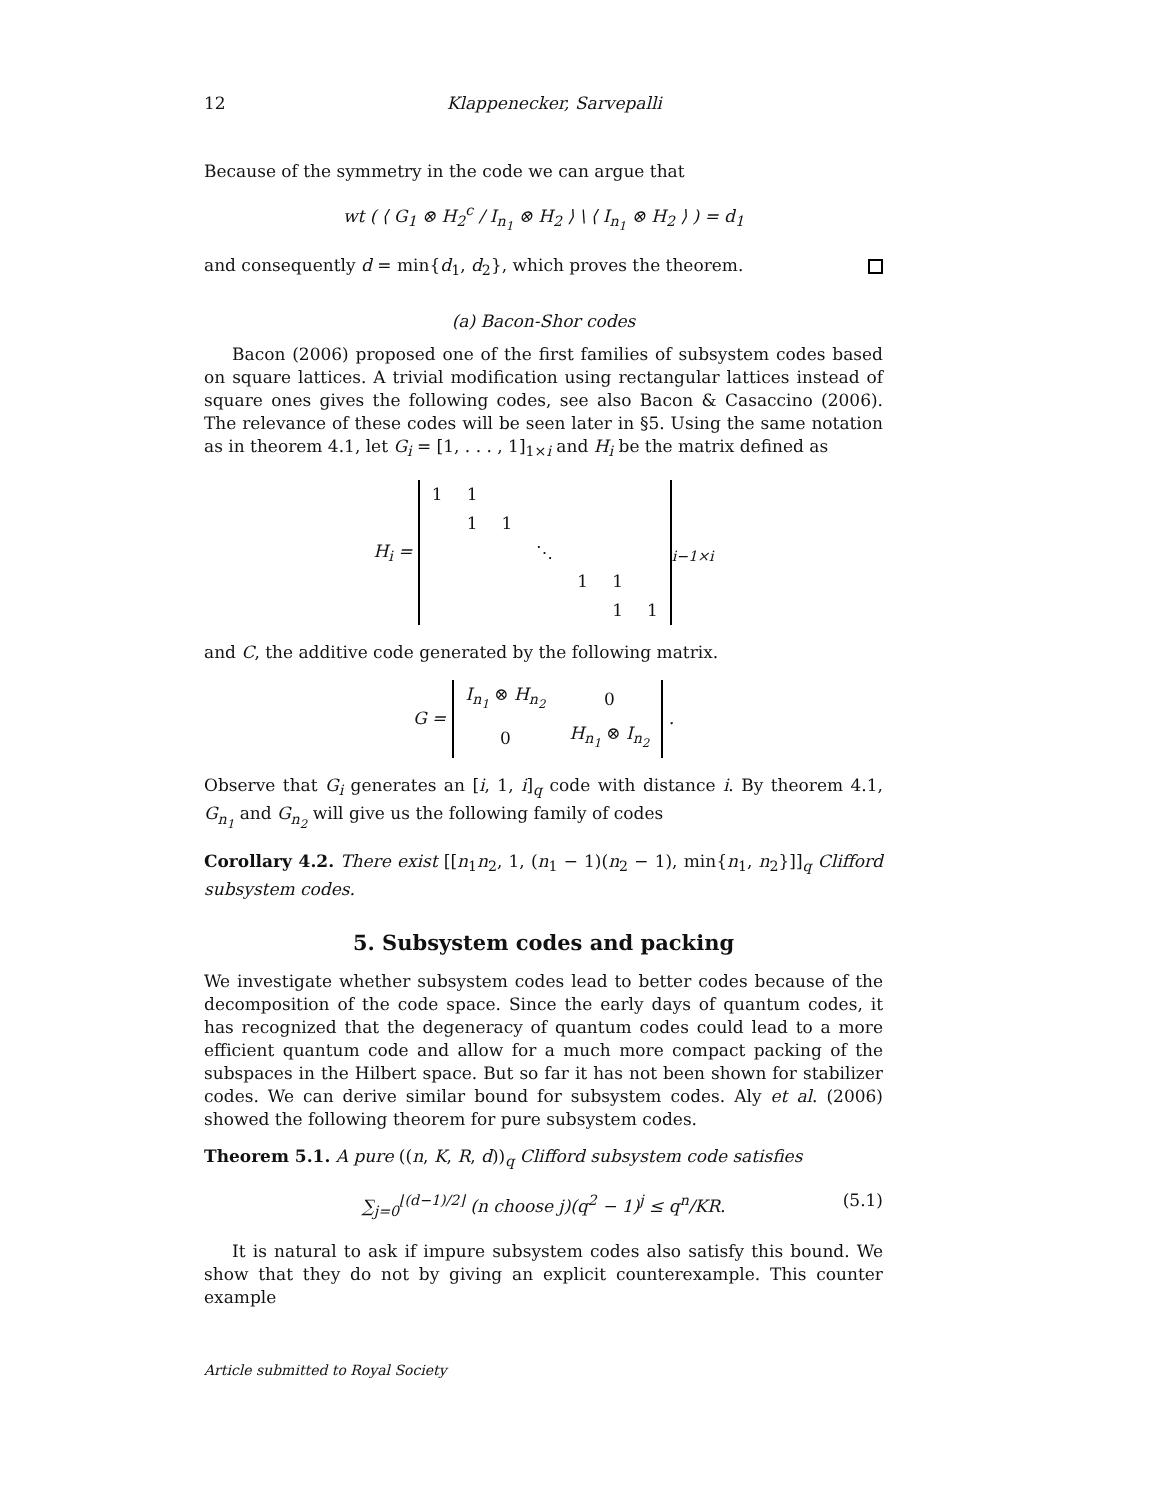12 Klappenecker, Sarvepalli
Because of the symmetry in the code we can argue that
wt ( ⟨ G<sub>1</sub> ⊗ H<sub>2</sub><sup>c</sup> / I<sub>n<sub>1</sub></sub> ⊗ H<sub>2</sub> ⟩ \ ⟨ I<sub>n<sub>1</sub></sub> ⊗ H<sub>2</sub> ⟩ ) = d<sub>1</sub>
and consequently d = min{d<sub>1</sub>, d<sub>2</sub>}, which proves the theorem.
(a) Bacon-Shor codes
Bacon (2006) proposed one of the first families of subsystem codes based on square lattices. A trivial modification using rectangular lattices instead of square ones gives the following codes, see also Bacon & Casaccino (2006). The relevance of these codes will be seen later in §5. Using the same notation as in theorem 4.1, let G<sub>i</sub> = [1, . . . , 1]<sub>1×i</sub> and H<sub>i</sub> be the matrix defined as
H<sub>i</sub> =
| 1 | 1 | | | | | |
| | 1 | 1 | | | | |
| | | | ⋱ | | | |
| | | | | 1 | 1 | |
| | | | | | 1 | 1 |
<sub>i−1×i</sub>
and C, the additive code generated by the following matrix.
G =
| I<sub>n<sub>1</sub></sub> ⊗ H<sub>n<sub>2</sub></sub> | 0 |
| 0 | H<sub>n<sub>1</sub></sub> ⊗ I<sub>n<sub>2</sub></sub> |
.
Observe that G<sub>i</sub> generates an [i, 1, i]<sub>q</sub> code with distance i. By theorem 4.1, G<sub>n<sub>1</sub></sub> and G<sub>n<sub>2</sub></sub> will give us the following family of codes
Corollary 4.2. There exist [[n<sub>1</sub>n<sub>2</sub>, 1, (n<sub>1</sub> − 1)(n<sub>2</sub> − 1), min{n<sub>1</sub>, n<sub>2</sub>}]]<sub>q</sub> Clifford subsystem codes.
5. Subsystem codes and packing
We investigate whether subsystem codes lead to better codes because of the decomposition of the code space. Since the early days of quantum codes, it has recognized that the degeneracy of quantum codes could lead to a more efficient quantum code and allow for a much more compact packing of the subspaces in the Hilbert space. But so far it has not been shown for stabilizer codes. We can derive similar bound for subsystem codes. Aly et al. (2006) showed the following theorem for pure subsystem codes.
Theorem 5.1. A pure ((n, K, R, d))<sub>q</sub> Clifford subsystem code satisfies
∑<sub>j=0</sub><sup>⌊(d−1)/2⌋</sup> (n choose j)(q<sup>2</sup> − 1)<sup>j</sup> ≤ q<sup>n</sup>/KR. (5.1)
It is natural to ask if impure subsystem codes also satisfy this bound. We show that they do not by giving an explicit counterexample. This counter example
Article submitted to Royal Society